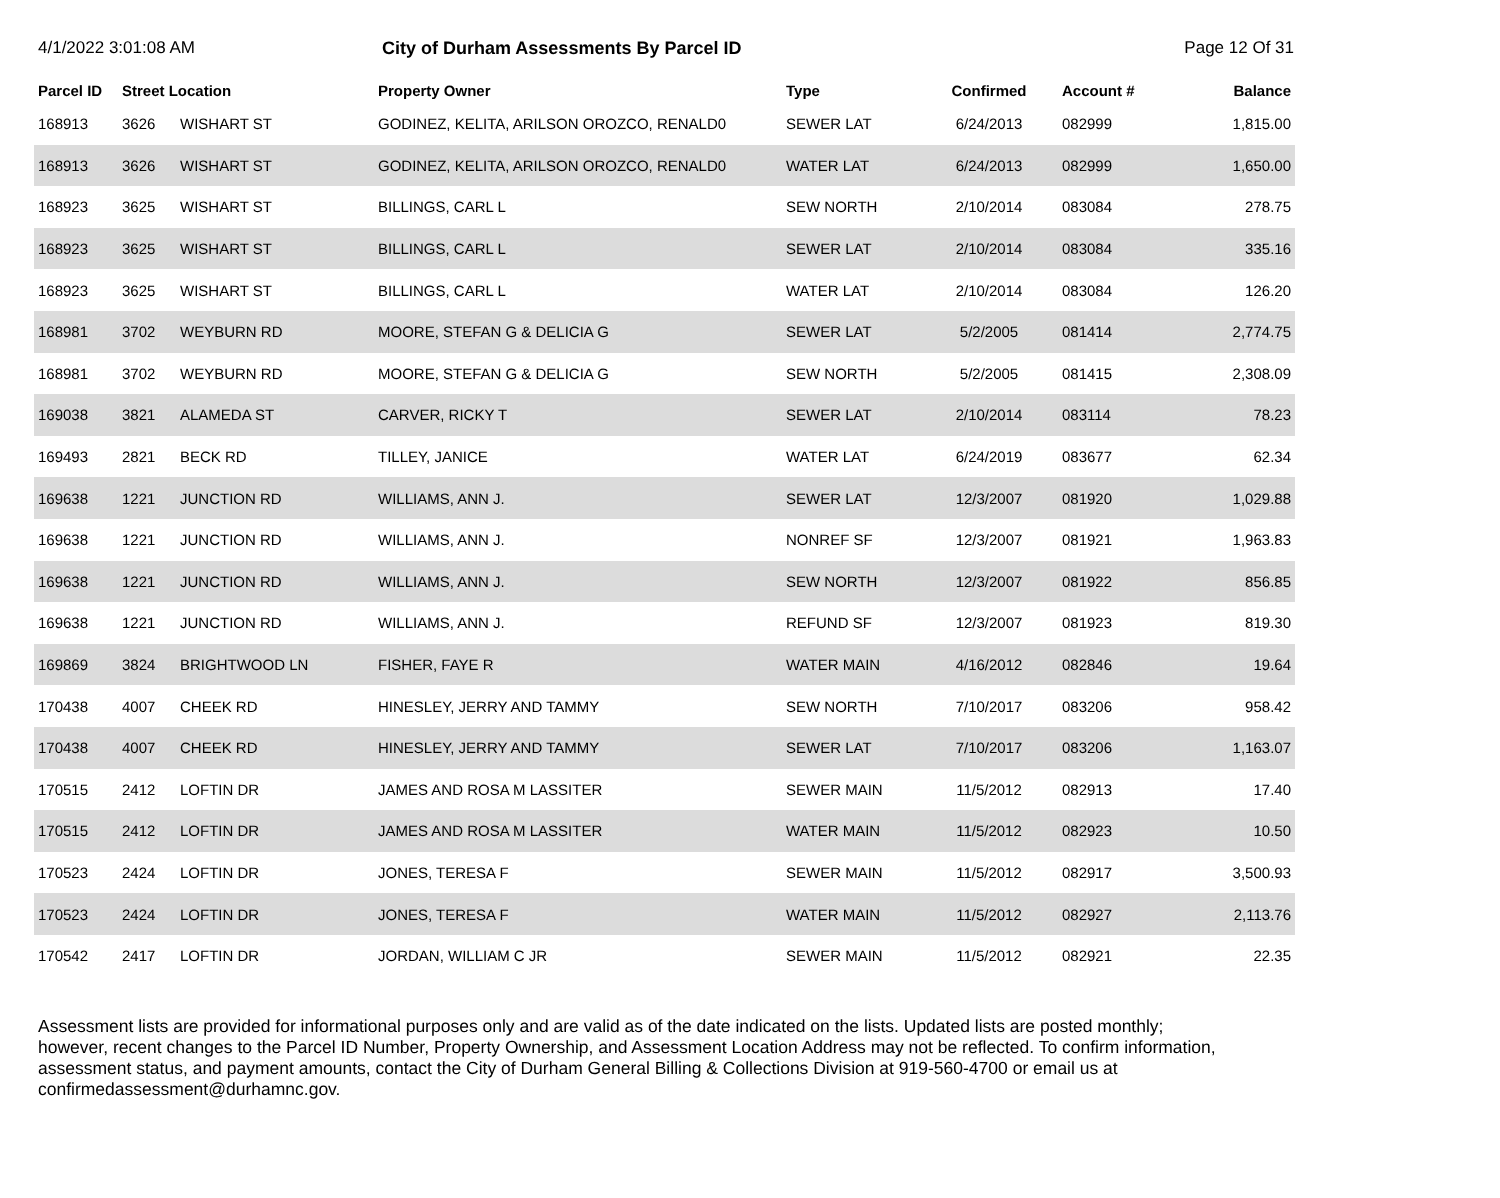4/1/2022 3:01:08 AM City of Durham Assessments By Parcel ID
Page 12 Of 31
| Parcel ID | Street Location | | Property Owner | Type | Confirmed | Account # | Balance |
| --- | --- | --- | --- | --- | --- | --- | --- |
| 168913 | 3626 | WISHART ST | GODINEZ, KELITA, ARILSON OROZCO, RENALD0 | SEWER LAT | 6/24/2013 | 082999 | 1,815.00 |
| 168913 | 3626 | WISHART ST | GODINEZ, KELITA, ARILSON OROZCO, RENALD0 | WATER LAT | 6/24/2013 | 082999 | 1,650.00 |
| 168923 | 3625 | WISHART ST | BILLINGS, CARL L | SEW NORTH | 2/10/2014 | 083084 | 278.75 |
| 168923 | 3625 | WISHART ST | BILLINGS, CARL L | SEWER LAT | 2/10/2014 | 083084 | 335.16 |
| 168923 | 3625 | WISHART ST | BILLINGS, CARL L | WATER LAT | 2/10/2014 | 083084 | 126.20 |
| 168981 | 3702 | WEYBURN RD | MOORE, STEFAN G & DELICIA G | SEWER LAT | 5/2/2005 | 081414 | 2,774.75 |
| 168981 | 3702 | WEYBURN RD | MOORE, STEFAN G & DELICIA G | SEW NORTH | 5/2/2005 | 081415 | 2,308.09 |
| 169038 | 3821 | ALAMEDA ST | CARVER, RICKY T | SEWER LAT | 2/10/2014 | 083114 | 78.23 |
| 169493 | 2821 | BECK RD | TILLEY, JANICE | WATER LAT | 6/24/2019 | 083677 | 62.34 |
| 169638 | 1221 | JUNCTION RD | WILLIAMS, ANN J. | SEWER LAT | 12/3/2007 | 081920 | 1,029.88 |
| 169638 | 1221 | JUNCTION RD | WILLIAMS, ANN J. | NONREF SF | 12/3/2007 | 081921 | 1,963.83 |
| 169638 | 1221 | JUNCTION RD | WILLIAMS, ANN J. | SEW NORTH | 12/3/2007 | 081922 | 856.85 |
| 169638 | 1221 | JUNCTION RD | WILLIAMS, ANN J. | REFUND SF | 12/3/2007 | 081923 | 819.30 |
| 169869 | 3824 | BRIGHTWOOD LN | FISHER, FAYE R | WATER MAIN | 4/16/2012 | 082846 | 19.64 |
| 170438 | 4007 | CHEEK RD | HINESLEY, JERRY AND TAMMY | SEW NORTH | 7/10/2017 | 083206 | 958.42 |
| 170438 | 4007 | CHEEK RD | HINESLEY, JERRY AND TAMMY | SEWER LAT | 7/10/2017 | 083206 | 1,163.07 |
| 170515 | 2412 | LOFTIN DR | JAMES AND ROSA M LASSITER | SEWER MAIN | 11/5/2012 | 082913 | 17.40 |
| 170515 | 2412 | LOFTIN DR | JAMES AND ROSA M LASSITER | WATER MAIN | 11/5/2012 | 082923 | 10.50 |
| 170523 | 2424 | LOFTIN DR | JONES, TERESA F | SEWER MAIN | 11/5/2012 | 082917 | 3,500.93 |
| 170523 | 2424 | LOFTIN DR | JONES, TERESA F | WATER MAIN | 11/5/2012 | 082927 | 2,113.76 |
| 170542 | 2417 | LOFTIN DR | JORDAN, WILLIAM C JR | SEWER MAIN | 11/5/2012 | 082921 | 22.35 |
Assessment lists are provided for informational purposes only and are valid as of the date indicated on the lists. Updated lists are posted monthly; however, recent changes to the Parcel ID Number, Property Ownership, and Assessment Location Address may not be reflected. To confirm information, assessment status, and payment amounts, contact the City of Durham General Billing & Collections Division at 919-560-4700 or email us at confirmedassessment@durhamnc.gov.